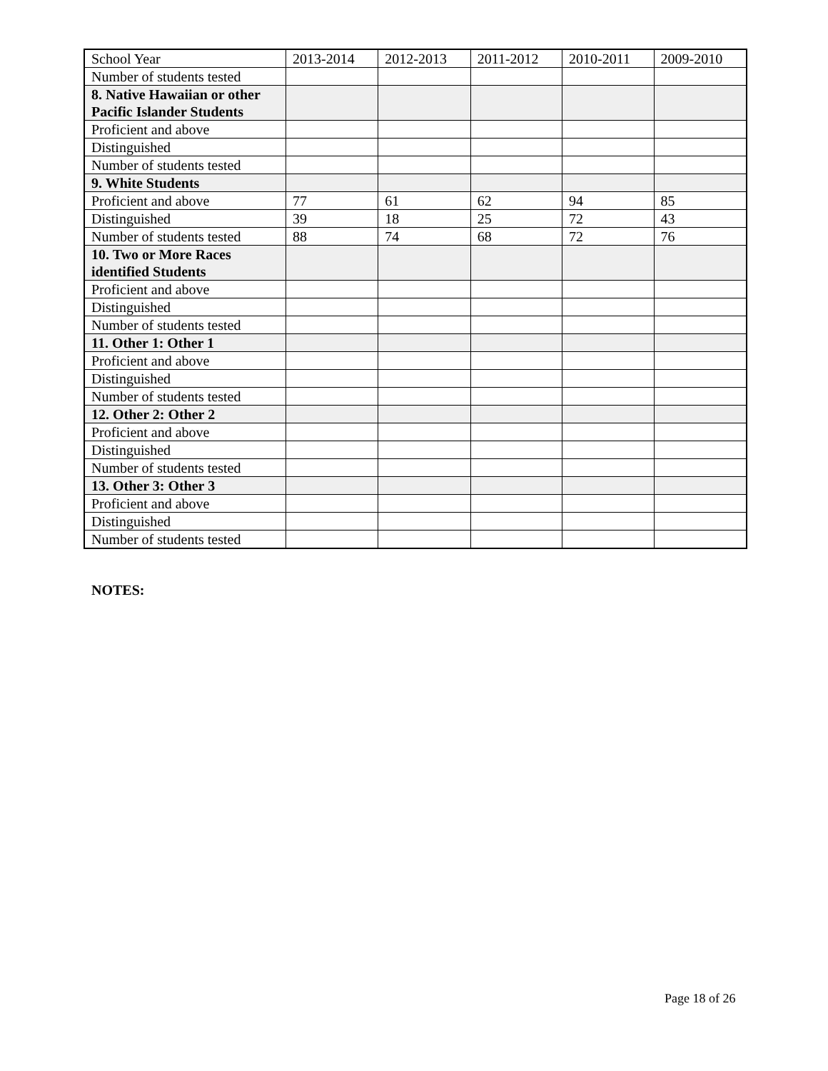| School Year | 2013-2014 | 2012-2013 | 2011-2012 | 2010-2011 | 2009-2010 |
| Number of students tested | | | | | |
| 8. Native Hawaiian or other Pacific Islander Students | | | | | |
| Proficient and above | | | | | |
| Distinguished | | | | | |
| Number of students tested | | | | | |
| 9. White Students | | | | | |
| Proficient and above | 77 | 61 | 62 | 94 | 85 |
| Distinguished | 39 | 18 | 25 | 72 | 43 |
| Number of students tested | 88 | 74 | 68 | 72 | 76 |
| 10. Two or More Races identified Students | | | | | |
| Proficient and above | | | | | |
| Distinguished | | | | | |
| Number of students tested | | | | | |
| 11. Other 1: Other 1 | | | | | |
| Proficient and above | | | | | |
| Distinguished | | | | | |
| Number of students tested | | | | | |
| 12. Other 2: Other 2 | | | | | |
| Proficient and above | | | | | |
| Distinguished | | | | | |
| Number of students tested | | | | | |
| 13. Other 3: Other 3 | | | | | |
| Proficient and above | | | | | |
| Distinguished | | | | | |
| Number of students tested | | | | | |
NOTES:
Page 18 of 26